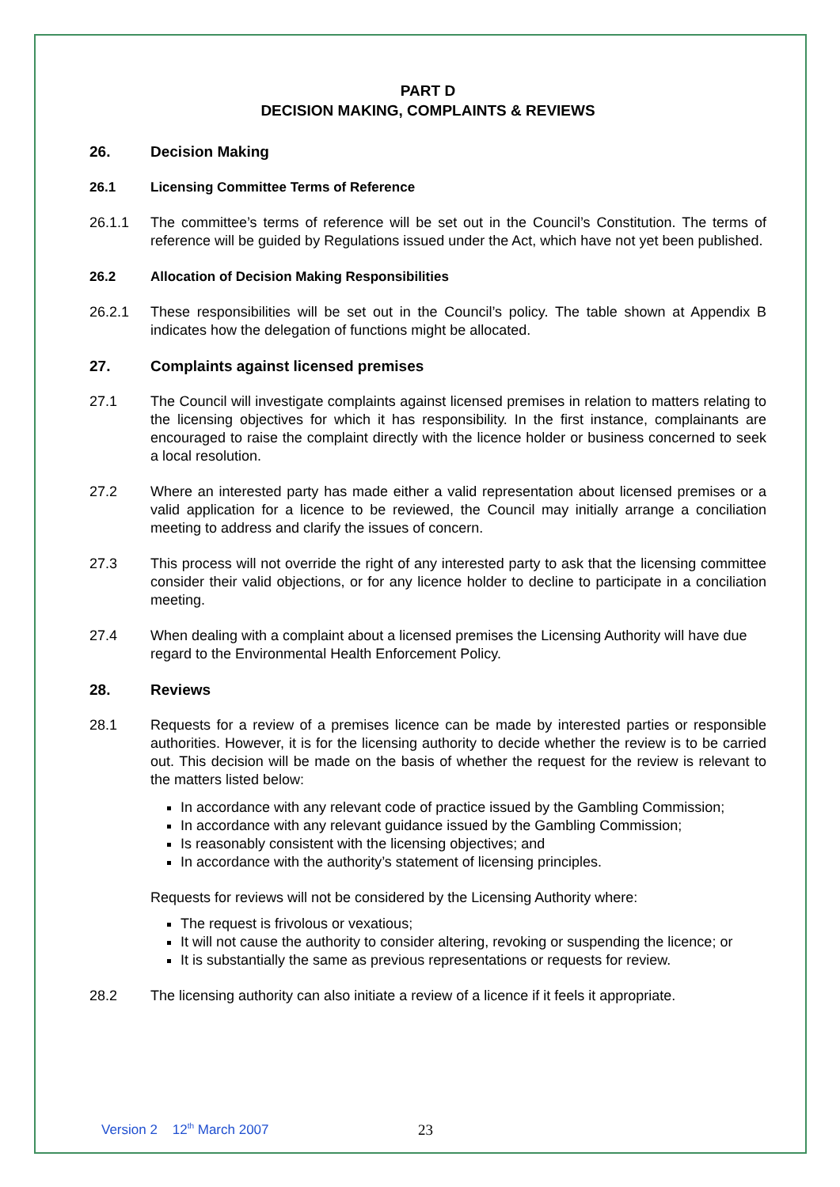PART D
DECISION MAKING, COMPLAINTS & REVIEWS
26. Decision Making
26.1 Licensing Committee Terms of Reference
26.1.1 The committee’s terms of reference will be set out in the Council’s Constitution. The terms of reference will be guided by Regulations issued under the Act, which have not yet been published.
26.2 Allocation of Decision Making Responsibilities
26.2.1 These responsibilities will be set out in the Council’s policy. The table shown at Appendix B indicates how the delegation of functions might be allocated.
27. Complaints against licensed premises
27.1 The Council will investigate complaints against licensed premises in relation to matters relating to the licensing objectives for which it has responsibility. In the first instance, complainants are encouraged to raise the complaint directly with the licence holder or business concerned to seek a local resolution.
27.2 Where an interested party has made either a valid representation about licensed premises or a valid application for a licence to be reviewed, the Council may initially arrange a conciliation meeting to address and clarify the issues of concern.
27.3 This process will not override the right of any interested party to ask that the licensing committee consider their valid objections, or for any licence holder to decline to participate in a conciliation meeting.
27.4 When dealing with a complaint about a licensed premises the Licensing Authority will have due regard to the Environmental Health Enforcement Policy.
28. Reviews
28.1 Requests for a review of a premises licence can be made by interested parties or responsible authorities. However, it is for the licensing authority to decide whether the review is to be carried out. This decision will be made on the basis of whether the request for the review is relevant to the matters listed below:
In accordance with any relevant code of practice issued by the Gambling Commission;
In accordance with any relevant guidance issued by the Gambling Commission;
Is reasonably consistent with the licensing objectives; and
In accordance with the authority’s statement of licensing principles.
Requests for reviews will not be considered by the Licensing Authority where:
The request is frivolous or vexatious;
It will not cause the authority to consider altering, revoking or suspending the licence; or
It is substantially the same as previous representations or requests for review.
28.2 The licensing authority can also initiate a review of a licence if it feels it appropriate.
Version 2 12<sup>th</sup> March 2007 23